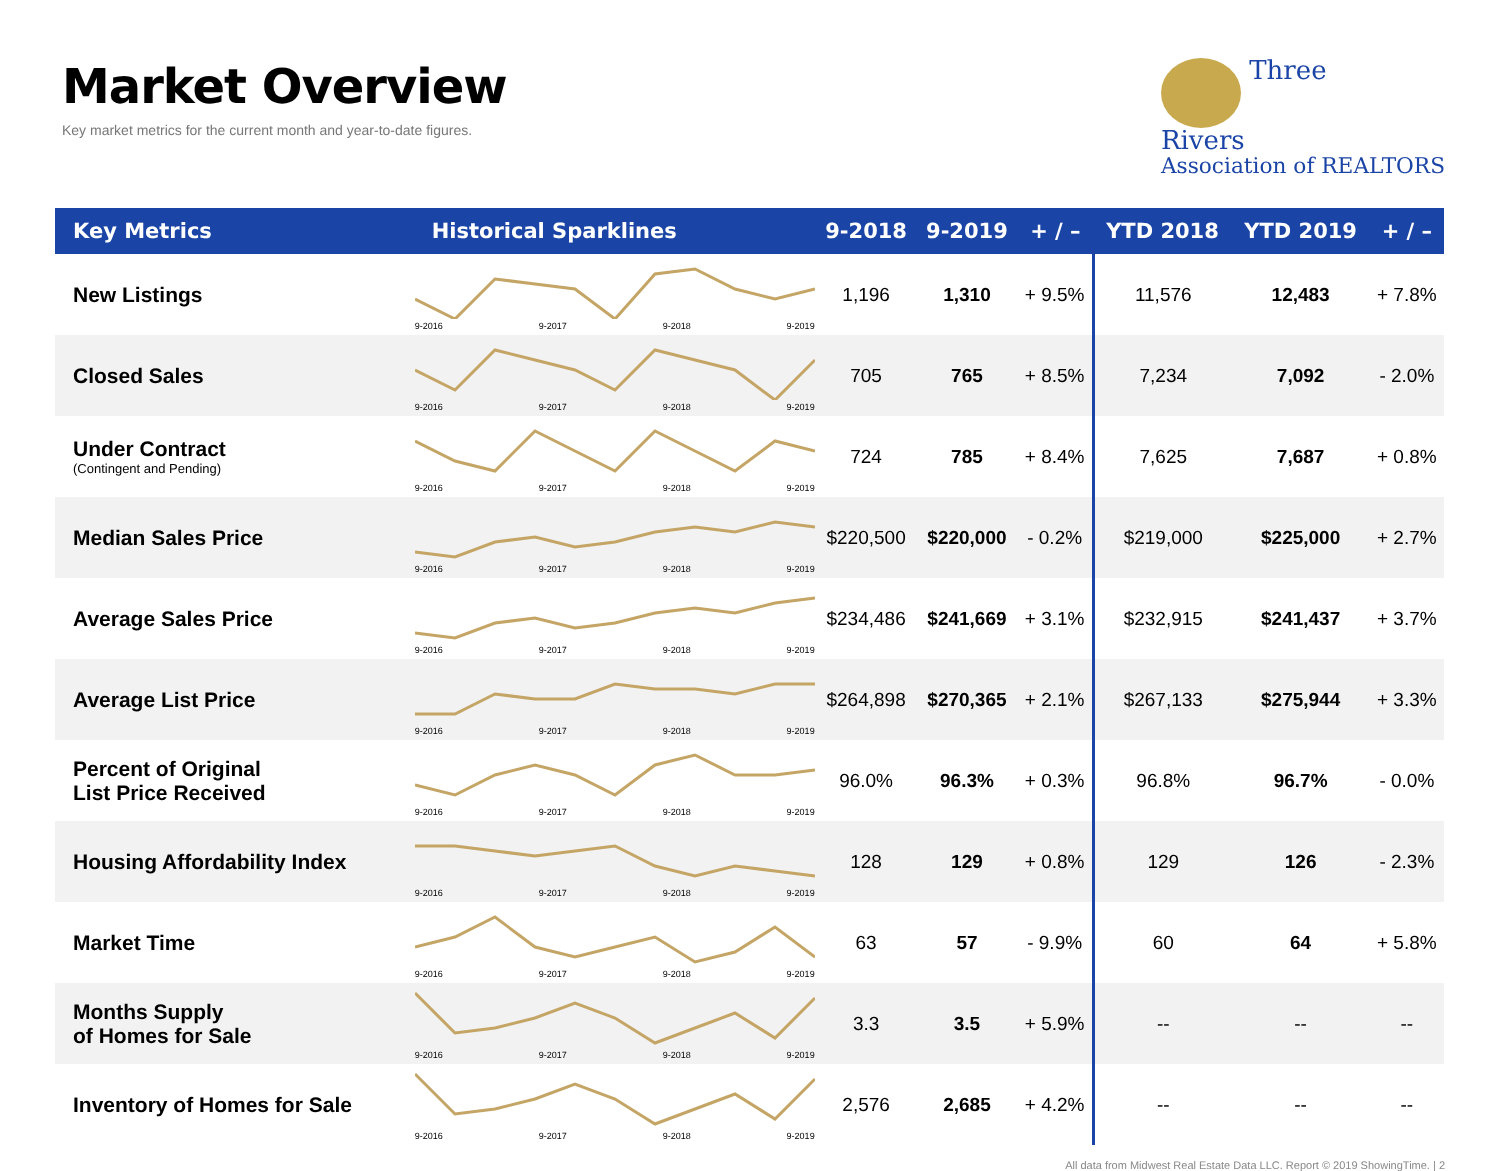Market Overview
Key market metrics for the current month and year-to-date figures.
Three
Rivers
Association of REALTORS
| Key Metrics | Historical Sparklines | 9-2018 | 9-2019 | + / – | YTD 2018 | YTD 2019 | + / – |
| --- | --- | --- | --- | --- | --- | --- | --- |
| New Listings | 9-2016 9-2017 9-2018 9-2019 | 1,196 | 1,310 | + 9.5% | 11,576 | 12,483 | + 7.8% |
| Closed Sales | 9-2016 9-2017 9-2018 9-2019 | 705 | 765 | + 8.5% | 7,234 | 7,092 | - 2.0% |
| Under Contract (Contingent and Pending) | 9-2016 9-2017 9-2018 9-2019 | 724 | 785 | + 8.4% | 7,625 | 7,687 | + 0.8% |
| Median Sales Price | 9-2016 9-2017 9-2018 9-2019 | $220,500 | $220,000 | - 0.2% | $219,000 | $225,000 | + 2.7% |
| Average Sales Price | 9-2016 9-2017 9-2018 9-2019 | $234,486 | $241,669 | + 3.1% | $232,915 | $241,437 | + 3.7% |
| Average List Price | 9-2016 9-2017 9-2018 9-2019 | $264,898 | $270,365 | + 2.1% | $267,133 | $275,944 | + 3.3% |
| Percent of Original List Price Received | 9-2016 9-2017 9-2018 9-2019 | 96.0% | 96.3% | + 0.3% | 96.8% | 96.7% | - 0.0% |
| Housing Affordability Index | 9-2016 9-2017 9-2018 9-2019 | 128 | 129 | + 0.8% | 129 | 126 | - 2.3% |
| Market Time | 9-2016 9-2017 9-2018 9-2019 | 63 | 57 | - 9.9% | 60 | 64 | + 5.8% |
| Months Supply of Homes for Sale | 9-2016 9-2017 9-2018 9-2019 | 3.3 | 3.5 | + 5.9% | -- | -- | -- |
| Inventory of Homes for Sale | 9-2016 9-2017 9-2018 9-2019 | 2,576 | 2,685 | + 4.2% | -- | -- | -- |
All data from Midwest Real Estate Data LLC. Report © 2019 ShowingTime. | 2